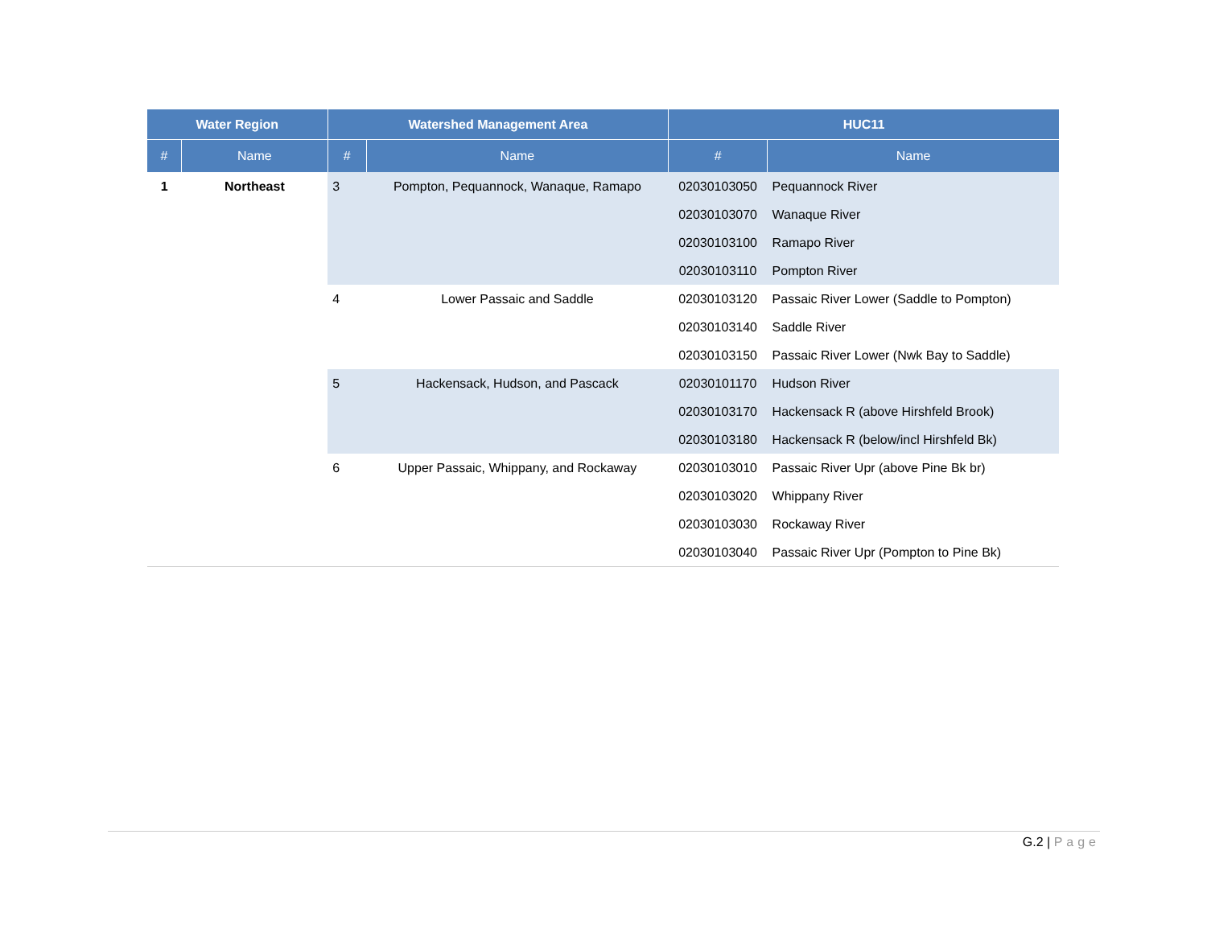| Water Region | | Watershed Management Area | | HUC11 | |
| --- | --- | --- | --- | --- | --- |
| # | Name | # | Name | # | Name |
| 1 | Northeast | 3 | Pompton, Pequannock, Wanaque, Ramapo | 02030103050 | Pequannock River |
| | | | | 02030103070 | Wanaque River |
| | | | | 02030103100 | Ramapo River |
| | | | | 02030103110 | Pompton River |
| | | 4 | Lower Passaic and Saddle | 02030103120 | Passaic River Lower (Saddle to Pompton) |
| | | | | 02030103140 | Saddle River |
| | | | | 02030103150 | Passaic River Lower (Nwk Bay to Saddle) |
| | | 5 | Hackensack, Hudson, and Pascack | 02030101170 | Hudson River |
| | | | | 02030103170 | Hackensack R (above Hirshfeld Brook) |
| | | | | 02030103180 | Hackensack R (below/incl Hirshfeld Bk) |
| | | 6 | Upper Passaic, Whippany, and Rockaway | 02030103010 | Passaic River Upr (above Pine Bk br) |
| | | | | 02030103020 | Whippany River |
| | | | | 02030103030 | Rockaway River |
| | | | | 02030103040 | Passaic River Upr (Pompton to Pine Bk) |
G.2 | Page